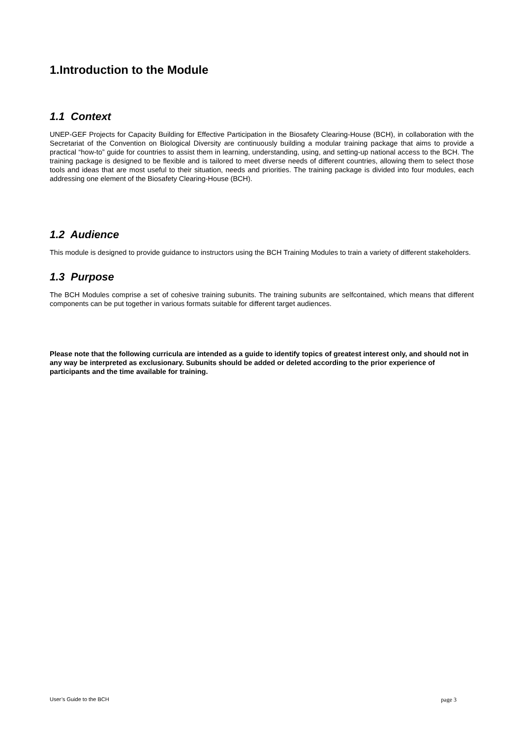1.Introduction to the Module
1.1 Context
UNEP-GEF Projects for Capacity Building for Effective Participation in the Biosafety Clearing-House (BCH), in collaboration with the Secretariat of the Convention on Biological Diversity are continuously building a modular training package that aims to provide a practical “how-to” guide for countries to assist them in learning, understanding, using, and setting-up national access to the BCH. The training package is designed to be flexible and is tailored to meet diverse needs of different countries, allowing them to select those tools and ideas that are most useful to their situation, needs and priorities. The training package is divided into four modules, each addressing one element of the Biosafety Clearing-House (BCH).
1.2 Audience
This module is designed to provide guidance to instructors using the BCH Training Modules to train a variety of different stakeholders.
1.3 Purpose
The BCH Modules comprise a set of cohesive training subunits. The training subunits are selfcontained, which means that different components can be put together in various formats suitable for different target audiences.
Please note that the following curricula are intended as a guide to identify topics of greatest interest only, and should not in any way be interpreted as exclusionary. Subunits should be added or deleted according to the prior experience of participants and the time available for training.
User’s Guide to the BCH page 3